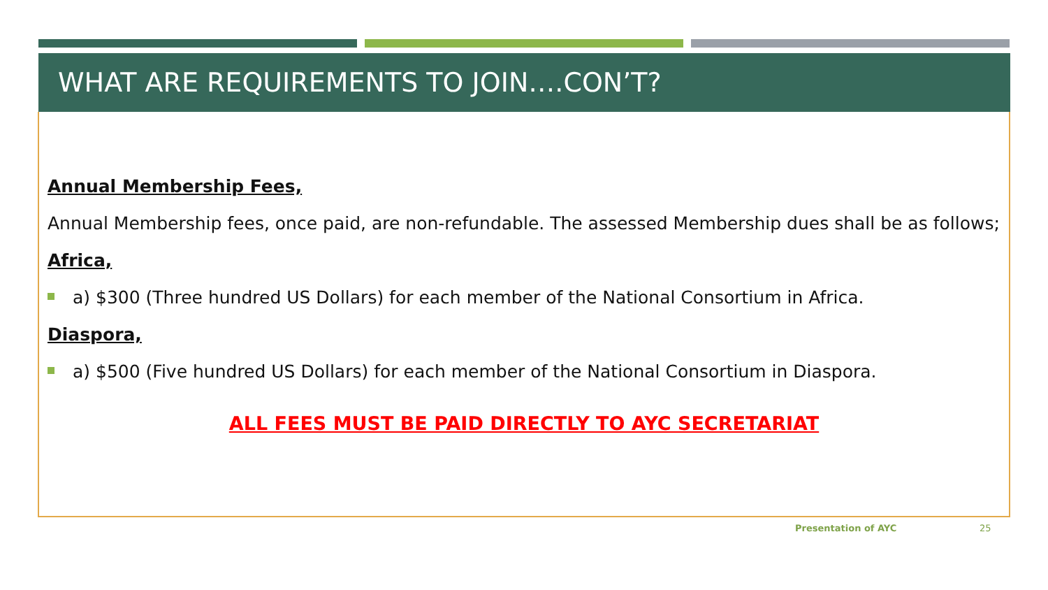WHAT ARE REQUIREMENTS TO JOIN….CON’T?
Annual Membership Fees,
Annual Membership fees, once paid, are non-refundable. The assessed Membership dues shall be as follows;
Africa,
a) $300 (Three hundred US Dollars) for each member of the National Consortium in Africa.
Diaspora,
a) $500 (Five hundred US Dollars) for each member of the National Consortium in Diaspora.
ALL FEES MUST BE PAID DIRECTLY TO AYC SECRETARIAT
Presentation of AYC 25